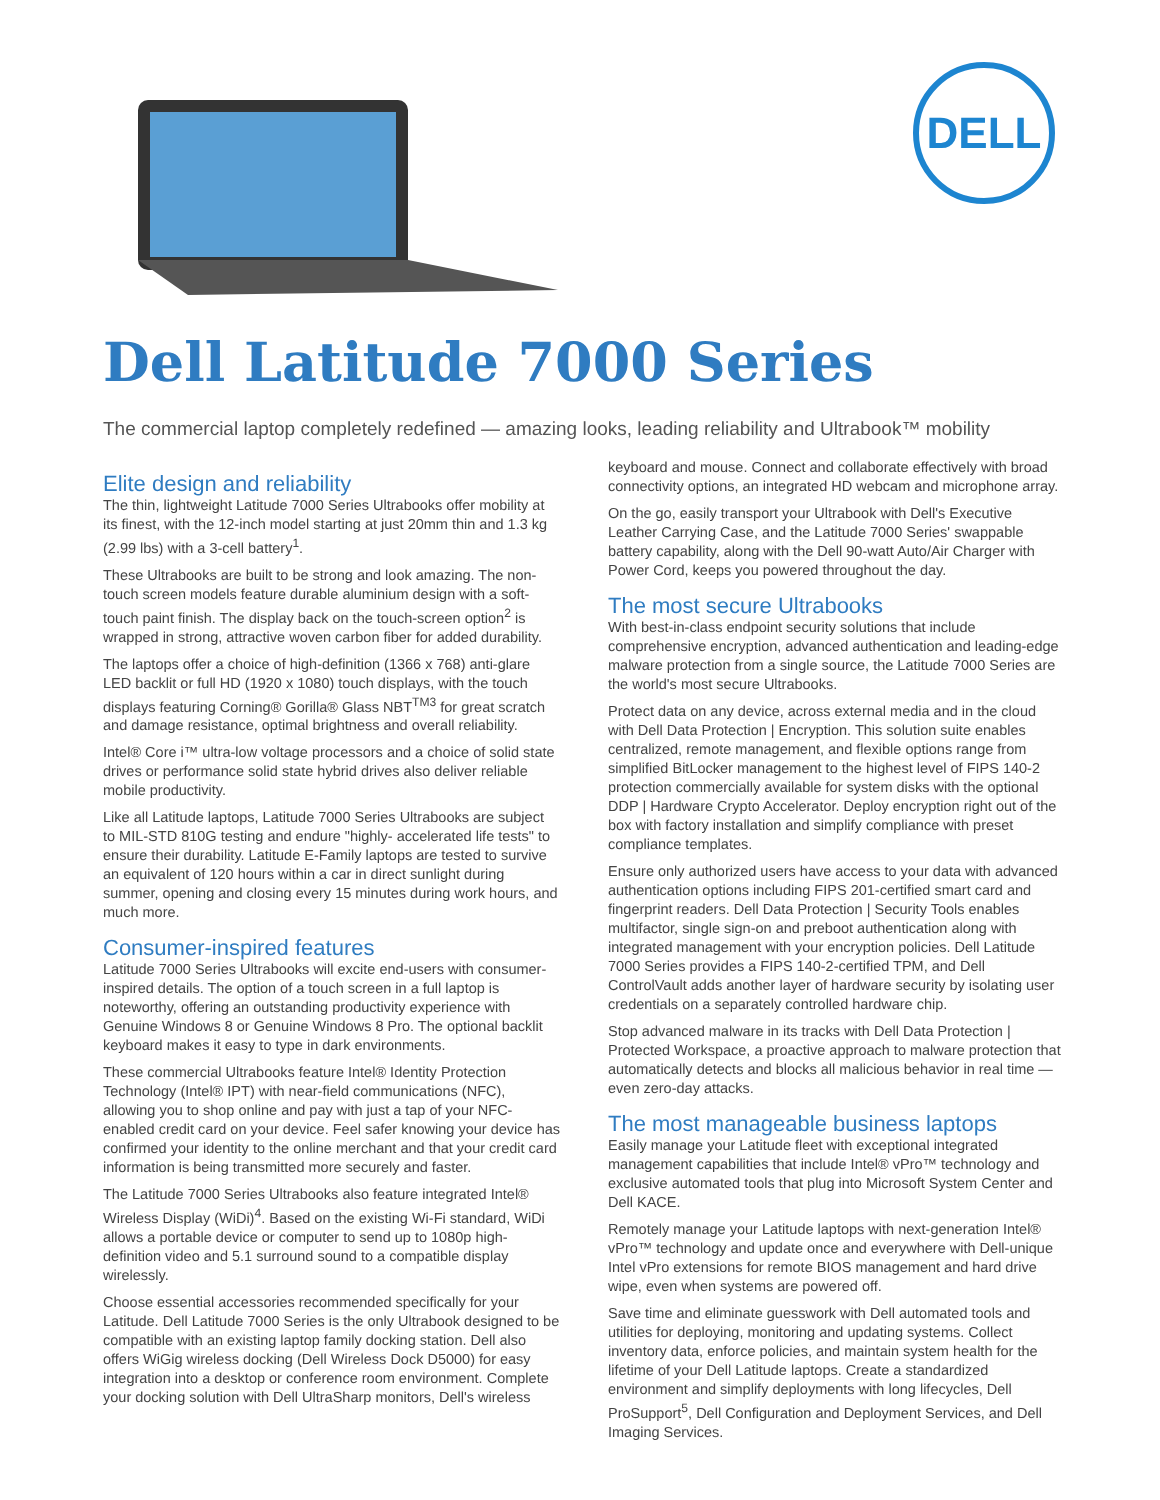DELL
Dell Latitude 7000 Series
The commercial laptop completely redefined — amazing looks, leading reliability and Ultrabook™ mobility
Elite design and reliability
The thin, lightweight Latitude 7000 Series Ultrabooks offer mobility at its finest, with the 12-inch model starting at just 20mm thin and 1.3 kg (2.99 lbs) with a 3-cell battery<sup>1</sup>.
These Ultrabooks are built to be strong and look amazing. The non-touch screen models feature durable aluminium design with a soft-touch paint finish. The display back on the touch-screen option<sup>2</sup> is wrapped in strong, attractive woven carbon fiber for added durability.
The laptops offer a choice of high-definition (1366 x 768) anti-glare LED backlit or full HD (1920 x 1080) touch displays, with the touch displays featuring Corning® Gorilla® Glass NBT<sup>TM3</sup> for great scratch and damage resistance, optimal brightness and overall reliability.
Intel® Core i™ ultra-low voltage processors and a choice of solid state drives or performance solid state hybrid drives also deliver reliable mobile productivity.
Like all Latitude laptops, Latitude 7000 Series Ultrabooks are subject to MIL-STD 810G testing and endure "highly- accelerated life tests" to ensure their durability. Latitude E-Family laptops are tested to survive an equivalent of 120 hours within a car in direct sunlight during summer, opening and closing every 15 minutes during work hours, and much more.
Consumer-inspired features
Latitude 7000 Series Ultrabooks will excite end-users with consumer-inspired details. The option of a touch screen in a full laptop is noteworthy, offering an outstanding productivity experience with Genuine Windows 8 or Genuine Windows 8 Pro. The optional backlit keyboard makes it easy to type in dark environments.
These commercial Ultrabooks feature Intel® Identity Protection Technology (Intel® IPT) with near-field communications (NFC), allowing you to shop online and pay with just a tap of your NFC-enabled credit card on your device. Feel safer knowing your device has confirmed your identity to the online merchant and that your credit card information is being transmitted more securely and faster.
The Latitude 7000 Series Ultrabooks also feature integrated Intel® Wireless Display (WiDi)<sup>4</sup>. Based on the existing Wi-Fi standard, WiDi allows a portable device or computer to send up to 1080p high-definition video and 5.1 surround sound to a compatible display wirelessly.
Choose essential accessories recommended specifically for your Latitude. Dell Latitude 7000 Series is the only Ultrabook designed to be compatible with an existing laptop family docking station. Dell also offers WiGig wireless docking (Dell Wireless Dock D5000) for easy integration into a desktop or conference room environment. Complete your docking solution with Dell UltraSharp monitors, Dell's wireless
keyboard and mouse. Connect and collaborate effectively with broad connectivity options, an integrated HD webcam and microphone array.
On the go, easily transport your Ultrabook with Dell's Executive Leather Carrying Case, and the Latitude 7000 Series' swappable battery capability, along with the Dell 90-watt Auto/Air Charger with Power Cord, keeps you powered throughout the day.
The most secure Ultrabooks
With best-in-class endpoint security solutions that include comprehensive encryption, advanced authentication and leading-edge malware protection from a single source, the Latitude 7000 Series are the world's most secure Ultrabooks.
Protect data on any device, across external media and in the cloud with Dell Data Protection | Encryption. This solution suite enables centralized, remote management, and flexible options range from simplified BitLocker management to the highest level of FIPS 140-2 protection commercially available for system disks with the optional DDP | Hardware Crypto Accelerator. Deploy encryption right out of the box with factory installation and simplify compliance with preset compliance templates.
Ensure only authorized users have access to your data with advanced authentication options including FIPS 201-certified smart card and fingerprint readers. Dell Data Protection | Security Tools enables multifactor, single sign-on and preboot authentication along with integrated management with your encryption policies. Dell Latitude 7000 Series provides a FIPS 140-2-certified TPM, and Dell ControlVault adds another layer of hardware security by isolating user credentials on a separately controlled hardware chip.
Stop advanced malware in its tracks with Dell Data Protection | Protected Workspace, a proactive approach to malware protection that automatically detects and blocks all malicious behavior in real time — even zero-day attacks.
The most manageable business laptops
Easily manage your Latitude fleet with exceptional integrated management capabilities that include Intel® vPro™ technology and exclusive automated tools that plug into Microsoft System Center and Dell KACE.
Remotely manage your Latitude laptops with next-generation Intel® vPro™ technology and update once and everywhere with Dell-unique Intel vPro extensions for remote BIOS management and hard drive wipe, even when systems are powered off.
Save time and eliminate guesswork with Dell automated tools and utilities for deploying, monitoring and updating systems. Collect inventory data, enforce policies, and maintain system health for the lifetime of your Dell Latitude laptops. Create a standardized environment and simplify deployments with long lifecycles, Dell ProSupport<sup>5</sup>, Dell Configuration and Deployment Services, and Dell Imaging Services.